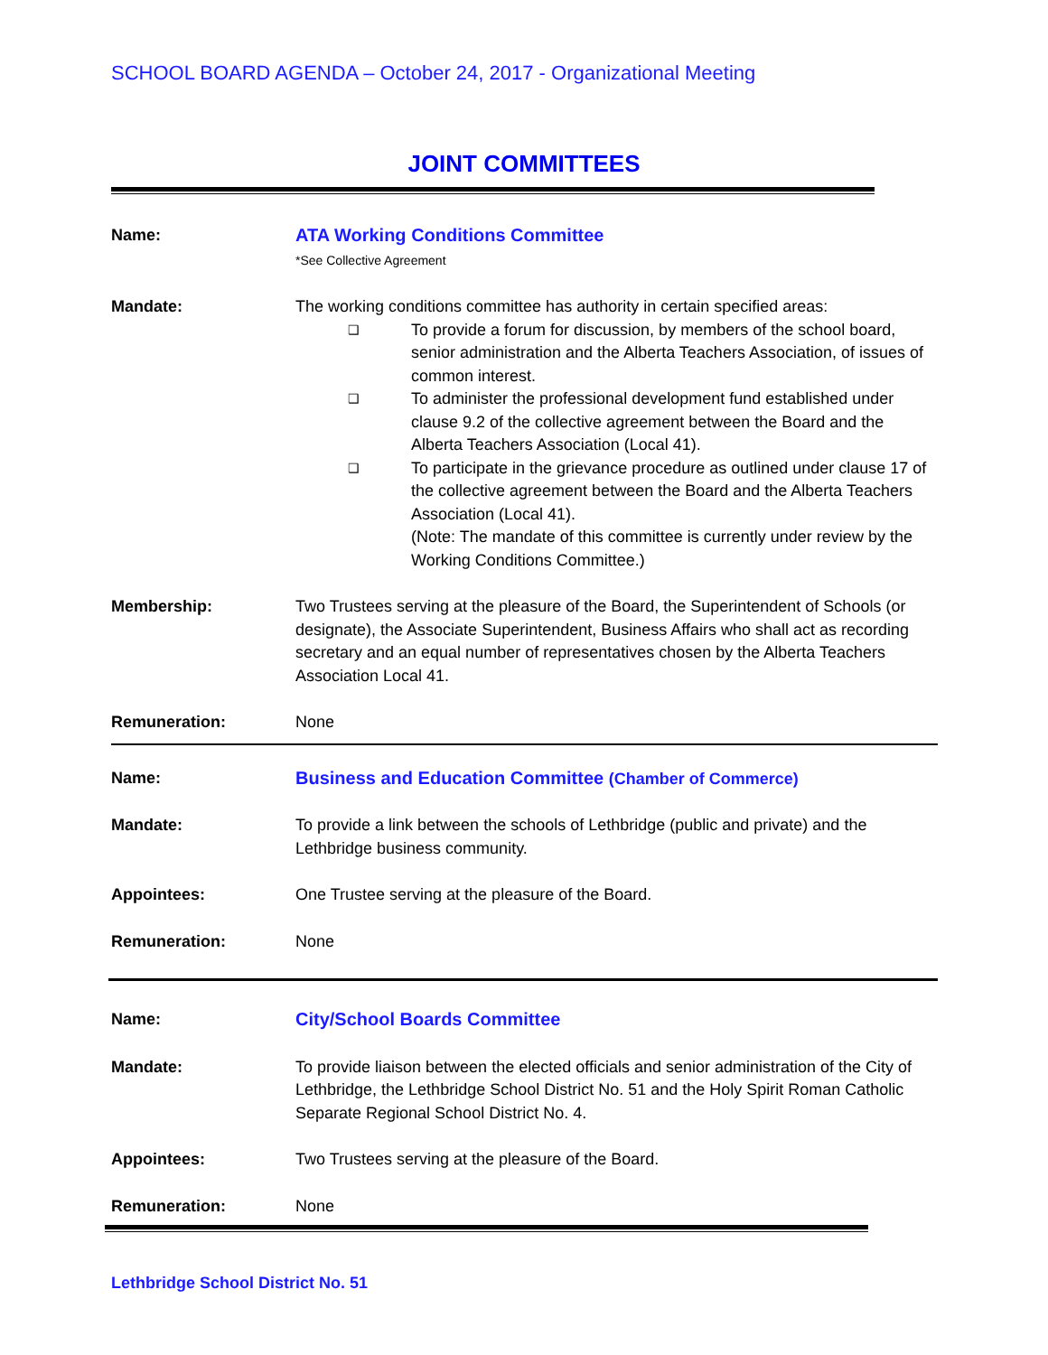SCHOOL BOARD AGENDA – October 24, 2017 - Organizational Meeting
JOINT COMMITTEES
Name: ATA Working Conditions Committee
*See Collective Agreement
Mandate: The working conditions committee has authority in certain specified areas:
❑ To provide a forum for discussion, by members of the school board, senior administration and the Alberta Teachers Association, of issues of common interest.
❑ To administer the professional development fund established under clause 9.2 of the collective agreement between the Board and the Alberta Teachers Association (Local 41).
❑ To participate in the grievance procedure as outlined under clause 17 of the collective agreement between the Board and the Alberta Teachers Association (Local 41).
(Note: The mandate of this committee is currently under review by the Working Conditions Committee.)
Membership: Two Trustees serving at the pleasure of the Board, the Superintendent of Schools (or designate), the Associate Superintendent, Business Affairs who shall act as recording secretary and an equal number of representatives chosen by the Alberta Teachers Association Local 41.
Remuneration: None
Name: Business and Education Committee (Chamber of Commerce)
Mandate: To provide a link between the schools of Lethbridge (public and private) and the Lethbridge business community.
Appointees: One Trustee serving at the pleasure of the Board.
Remuneration: None
Name: City/School Boards Committee
Mandate: To provide liaison between the elected officials and senior administration of the City of Lethbridge, the Lethbridge School District No. 51 and the Holy Spirit Roman Catholic Separate Regional School District No. 4.
Appointees: Two Trustees serving at the pleasure of the Board.
Remuneration: None
Lethbridge School District No. 51